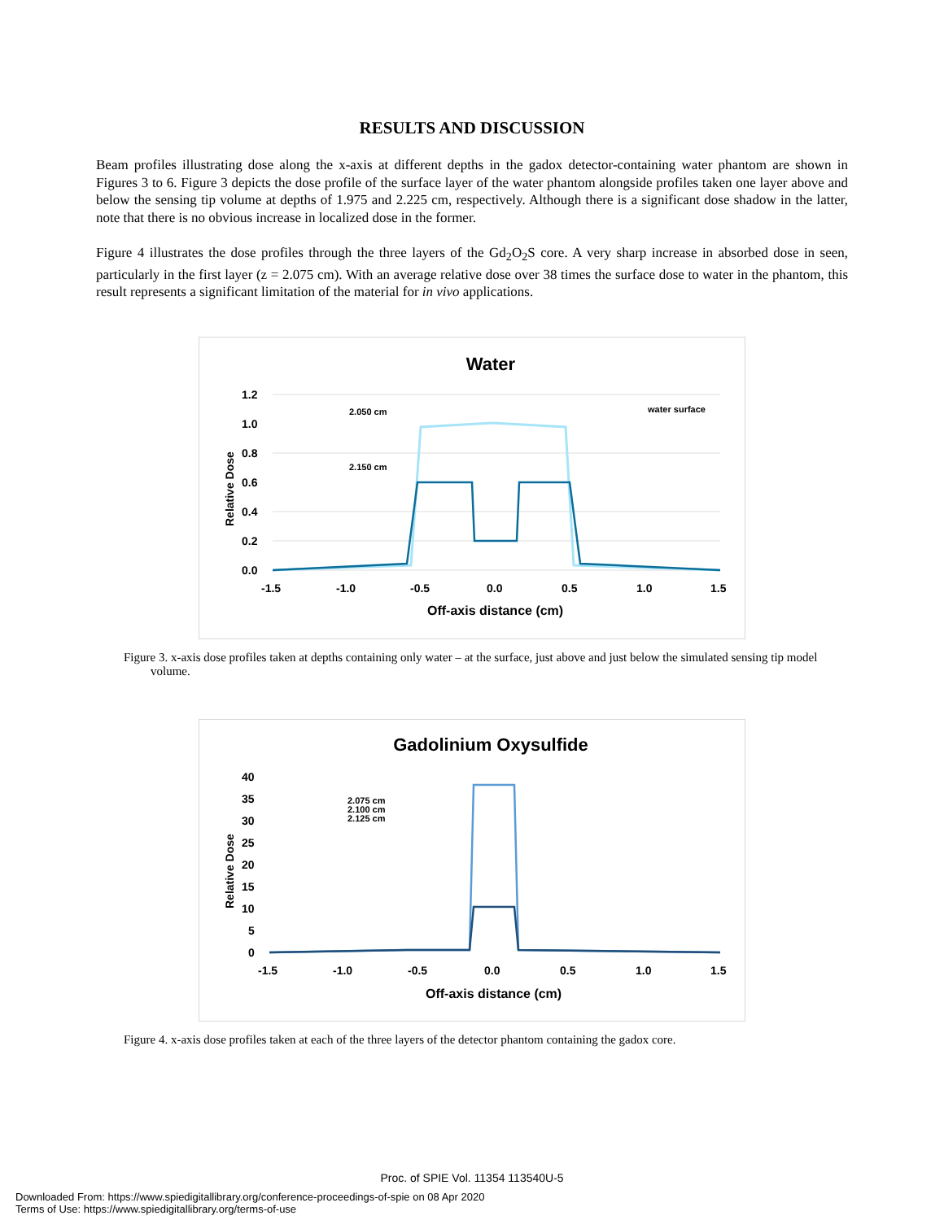RESULTS AND DISCUSSION
Beam profiles illustrating dose along the x-axis at different depths in the gadox detector-containing water phantom are shown in Figures 3 to 6. Figure 3 depicts the dose profile of the surface layer of the water phantom alongside profiles taken one layer above and below the sensing tip volume at depths of 1.975 and 2.225 cm, respectively. Although there is a significant dose shadow in the latter, note that there is no obvious increase in localized dose in the former.
Figure 4 illustrates the dose profiles through the three layers of the Gd<sub>2</sub>O<sub>2</sub>S core. A very sharp increase in absorbed dose in seen, particularly in the first layer (z = 2.075 cm). With an average relative dose over 38 times the surface dose to water in the phantom, this result represents a significant limitation of the material for in vivo applications.
Water
1.2
1.0
0.8
0.6
0.4
0.2
0.0
-1.5
-1.0
-0.5
0.0
0.5
1.0
1.5
Off-axis distance (cm)
Relative Dose
2.050 cm
2.150 cm
water surface
Figure 3. x-axis dose profiles taken at depths containing only water – at the surface, just above and just below the simulated sensing tip model volume.
Gadolinium Oxysulfide
40
35
30
25
20
15
10
5
0
-1.5
-1.0
-0.5
0.0
0.5
1.0
1.5
Off-axis distance (cm)
Relative Dose
2.075 cm
2.100 cm
2.125 cm
Figure 4. x-axis dose profiles taken at each of the three layers of the detector phantom containing the gadox core.
Proc. of SPIE Vol. 11354 113540U-5
Downloaded From: https://www.spiedigitallibrary.org/conference-proceedings-of-spie on 08 Apr 2020
Terms of Use: https://www.spiedigitallibrary.org/terms-of-use